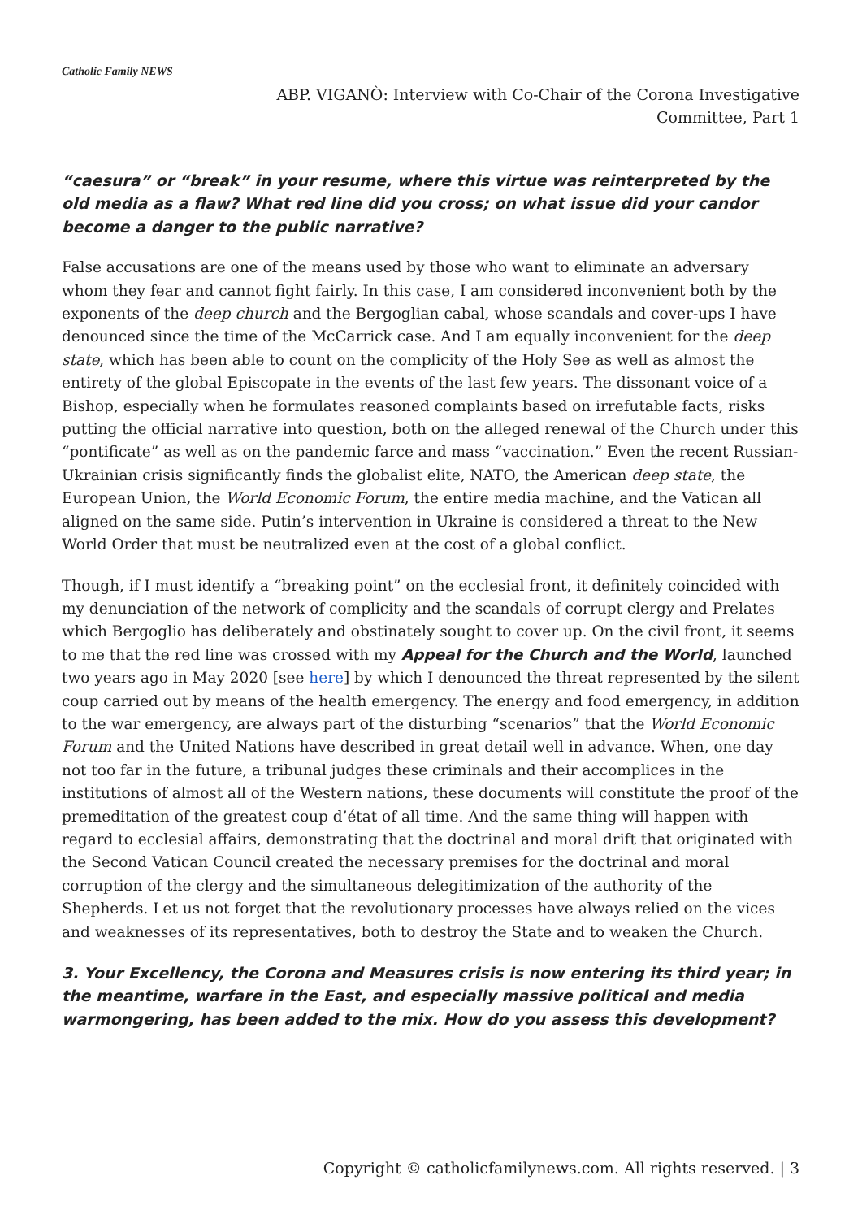Catholic Family NEWS
ABP. VIGANÒ: Interview with Co-Chair of the Corona Investigative Committee, Part 1
“caesura” or “break” in your resume, where this virtue was reinterpreted by the old media as a flaw? What red line did you cross; on what issue did your candor become a danger to the public narrative?
False accusations are one of the means used by those who want to eliminate an adversary whom they fear and cannot fight fairly. In this case, I am considered inconvenient both by the exponents of the deep church and the Bergoglian cabal, whose scandals and cover-ups I have denounced since the time of the McCarrick case. And I am equally inconvenient for the deep state, which has been able to count on the complicity of the Holy See as well as almost the entirety of the global Episcopate in the events of the last few years. The dissonant voice of a Bishop, especially when he formulates reasoned complaints based on irrefutable facts, risks putting the official narrative into question, both on the alleged renewal of the Church under this “pontificate” as well as on the pandemic farce and mass “vaccination.” Even the recent Russian-Ukrainian crisis significantly finds the globalist elite, NATO, the American deep state, the European Union, the World Economic Forum, the entire media machine, and the Vatican all aligned on the same side. Putin’s intervention in Ukraine is considered a threat to the New World Order that must be neutralized even at the cost of a global conflict.
Though, if I must identify a “breaking point” on the ecclesial front, it definitely coincided with my denunciation of the network of complicity and the scandals of corrupt clergy and Prelates which Bergoglio has deliberately and obstinately sought to cover up. On the civil front, it seems to me that the red line was crossed with my Appeal for the Church and the World, launched two years ago in May 2020 [see here] by which I denounced the threat represented by the silent coup carried out by means of the health emergency. The energy and food emergency, in addition to the war emergency, are always part of the disturbing “scenarios” that the World Economic Forum and the United Nations have described in great detail well in advance. When, one day not too far in the future, a tribunal judges these criminals and their accomplices in the institutions of almost all of the Western nations, these documents will constitute the proof of the premeditation of the greatest coup d’état of all time. And the same thing will happen with regard to ecclesial affairs, demonstrating that the doctrinal and moral drift that originated with the Second Vatican Council created the necessary premises for the doctrinal and moral corruption of the clergy and the simultaneous delegitimization of the authority of the Shepherds. Let us not forget that the revolutionary processes have always relied on the vices and weaknesses of its representatives, both to destroy the State and to weaken the Church.
3. Your Excellency, the Corona and Measures crisis is now entering its third year; in the meantime, warfare in the East, and especially massive political and media warmongering, has been added to the mix. How do you assess this development?
Copyright © catholicfamilynews.com. All rights reserved. | 3